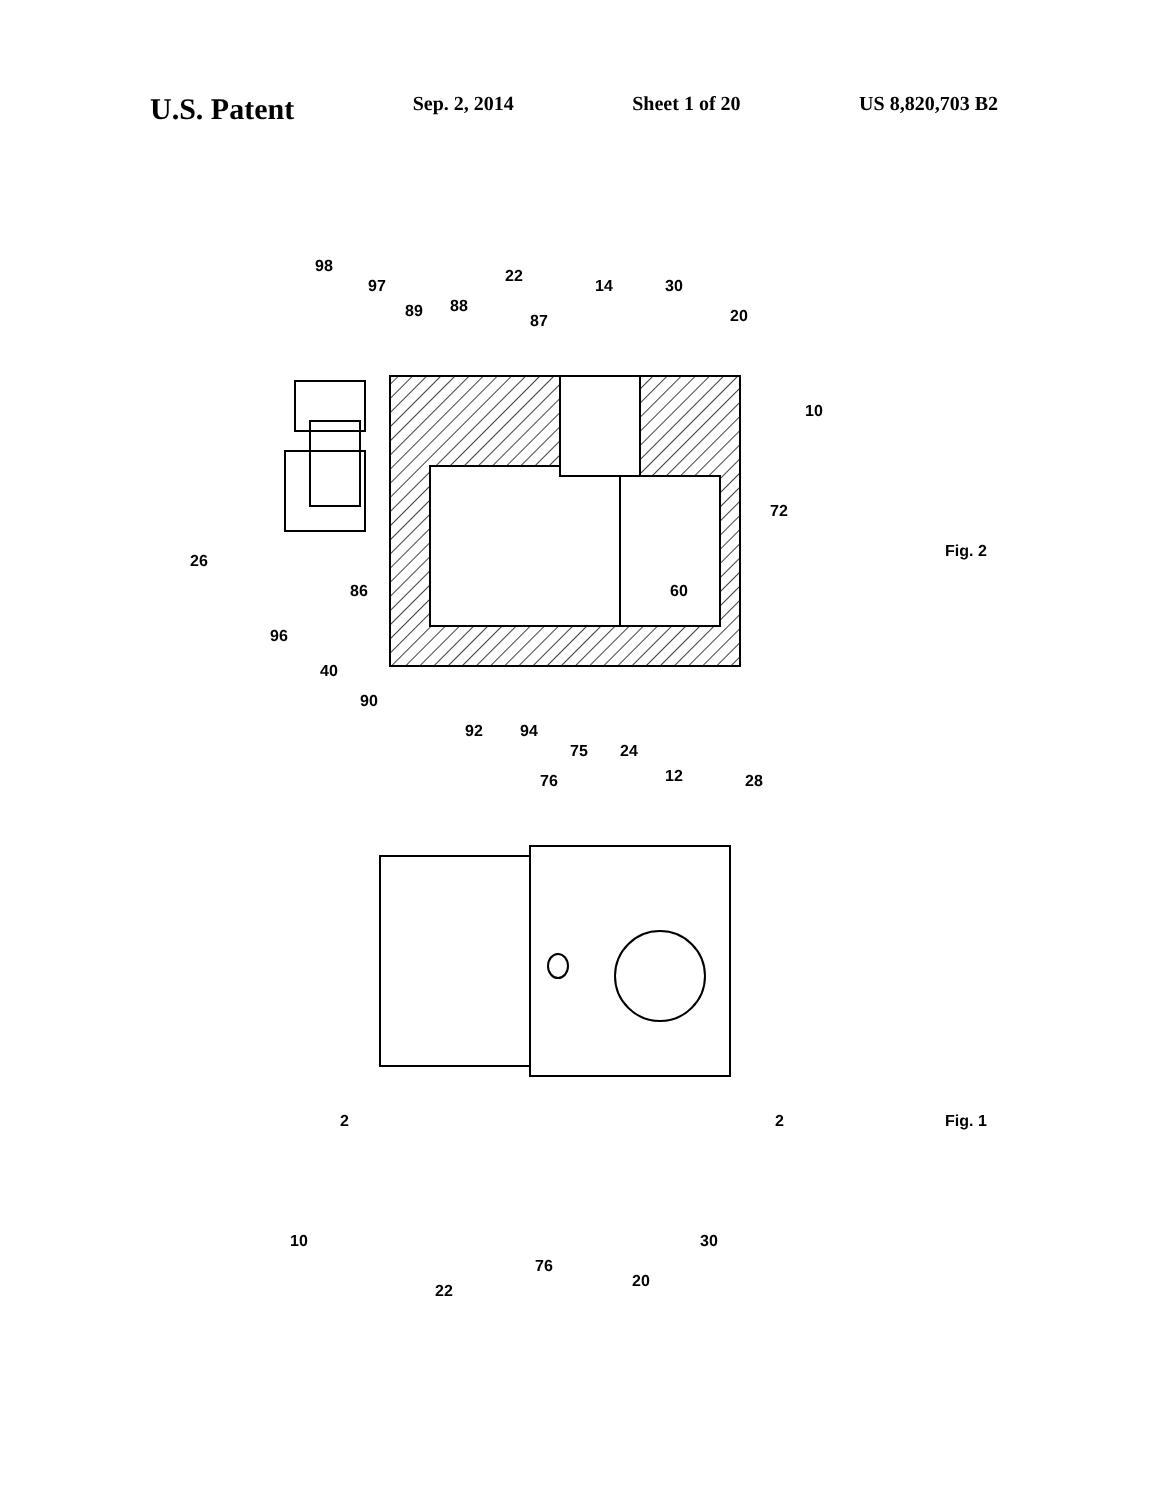U.S. Patent Sep. 2, 2014 Sheet 1 of 20 US 8,820,703 B2
98
97
89
88
22
87
14
30
20
10
72
60
26
96
86
40
90
92
94
76
75
24
12
28
Fig. 2
2
2
10
22
76
20
30
Fig. 1